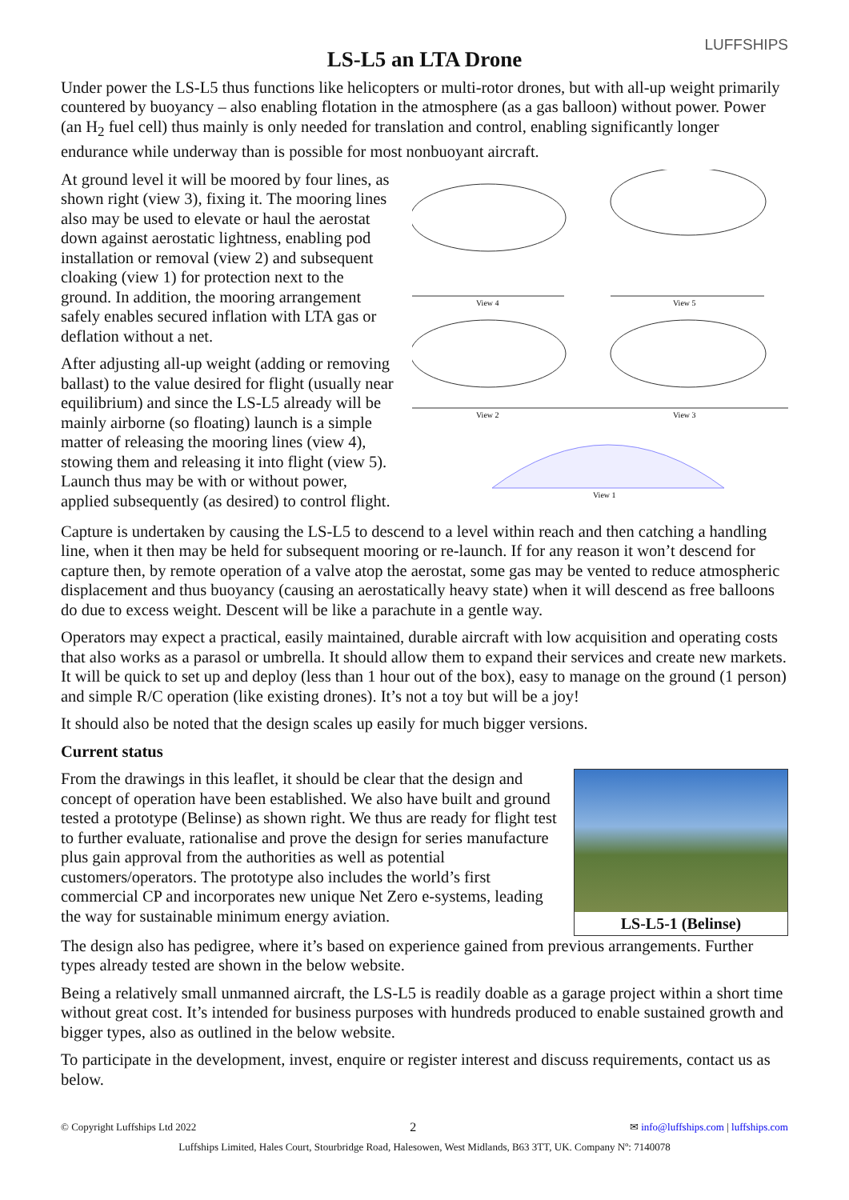LS-L5 an LTA Drone
LUFFSHIPS
Under power the LS-L5 thus functions like helicopters or multi-rotor drones, but with all-up weight primarily countered by buoyancy – also enabling flotation in the atmosphere (as a gas balloon) without power. Power (an H<sub>2</sub> fuel cell) thus mainly is only needed for translation and control, enabling significantly longer endurance while underway than is possible for most nonbuoyant aircraft.
At ground level it will be moored by four lines, as shown right (view 3), fixing it. The mooring lines also may be used to elevate or haul the aerostat down against aerostatic lightness, enabling pod installation or removal (view 2) and subsequent cloaking (view 1) for protection next to the ground. In addition, the mooring arrangement safely enables secured inflation with LTA gas or deflation without a net.
After adjusting all-up weight (adding or removing ballast) to the value desired for flight (usually near equilibrium) and since the LS-L5 already will be mainly airborne (so floating) launch is a simple matter of releasing the mooring lines (view 4), stowing them and releasing it into flight (view 5). Launch thus may be with or without power, applied subsequently (as desired) to control flight.
View 4
View 5
View 2
View 3
View 1
Capture is undertaken by causing the LS-L5 to descend to a level within reach and then catching a handling line, when it then may be held for subsequent mooring or re-launch. If for any reason it won’t descend for capture then, by remote operation of a valve atop the aerostat, some gas may be vented to reduce atmospheric displacement and thus buoyancy (causing an aerostatically heavy state) when it will descend as free balloons do due to excess weight. Descent will be like a parachute in a gentle way.
Operators may expect a practical, easily maintained, durable aircraft with low acquisition and operating costs that also works as a parasol or umbrella. It should allow them to expand their services and create new markets. It will be quick to set up and deploy (less than 1 hour out of the box), easy to manage on the ground (1 person) and simple R/C operation (like existing drones). It’s not a toy but will be a joy!
It should also be noted that the design scales up easily for much bigger versions.
Current status
From the drawings in this leaflet, it should be clear that the design and concept of operation have been established. We also have built and ground tested a prototype (Belinse) as shown right. We thus are ready for flight test to further evaluate, rationalise and prove the design for series manufacture plus gain approval from the authorities as well as potential customers/operators. The prototype also includes the world’s first commercial CP and incorporates new unique Net Zero e-systems, leading the way for sustainable minimum energy aviation.
LS-L5-1 (Belinse)
The design also has pedigree, where it’s based on experience gained from previous arrangements. Further types already tested are shown in the below website.
Being a relatively small unmanned aircraft, the LS-L5 is readily doable as a garage project within a short time without great cost. It’s intended for business purposes with hundreds produced to enable sustained growth and bigger types, also as outlined in the below website.
To participate in the development, invest, enquire or register interest and discuss requirements, contact us as below.
© Copyright Luffships Ltd 2022 2 ✉ info@luffships.com | luffships.com
Luffships Limited, Hales Court, Stourbridge Road, Halesowen, West Midlands, B63 3TT, UK. Company Nº: 7140078